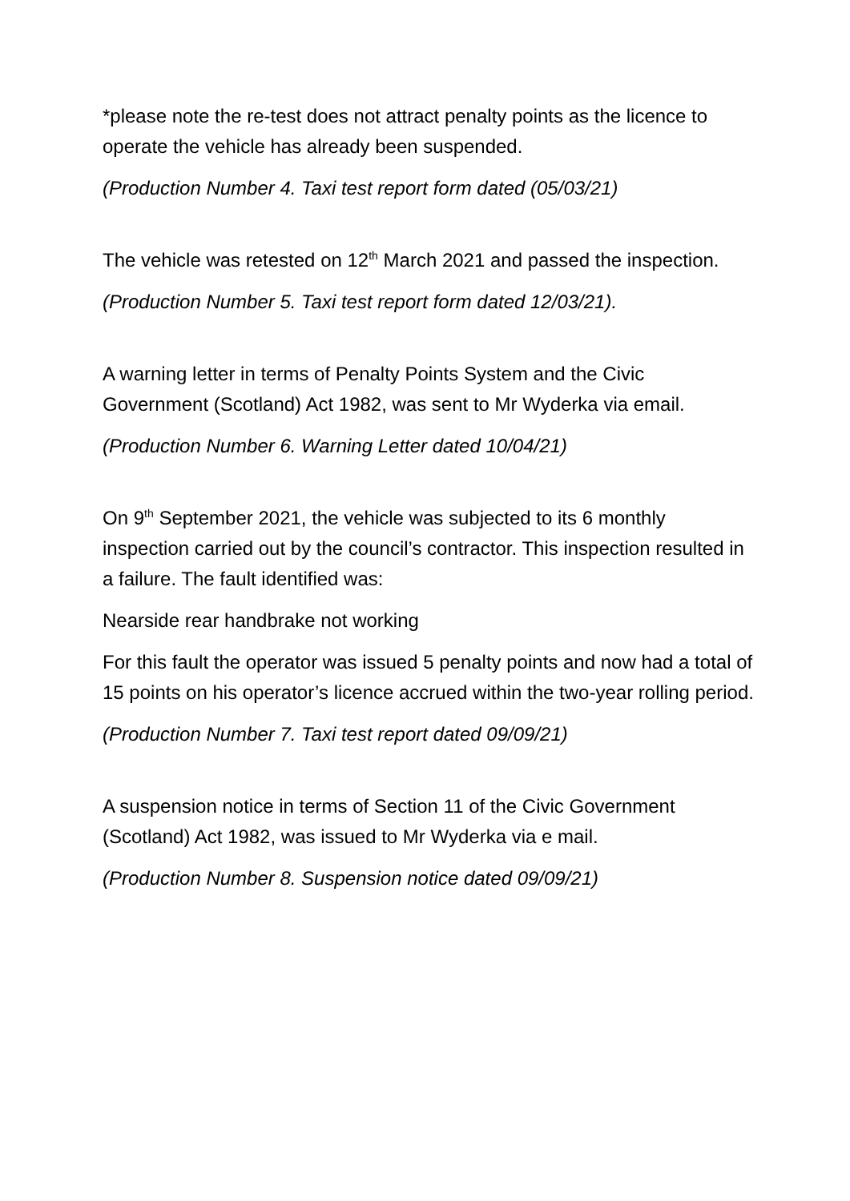*please note the re-test does not attract penalty points as the licence to operate the vehicle has already been suspended.
(Production Number 4. Taxi test report form dated (05/03/21)
The vehicle was retested on 12<sup>th</sup> March 2021 and passed the inspection.
(Production Number 5. Taxi test report form dated 12/03/21).
A warning letter in terms of Penalty Points System and the Civic Government (Scotland) Act 1982, was sent to Mr Wyderka via email.
(Production Number 6. Warning Letter dated 10/04/21)
On 9<sup>th</sup> September 2021, the vehicle was subjected to its 6 monthly inspection carried out by the council’s contractor. This inspection resulted in a failure. The fault identified was:
Nearside rear handbrake not working
For this fault the operator was issued 5 penalty points and now had a total of 15 points on his operator’s licence accrued within the two-year rolling period.
(Production Number 7. Taxi test report dated 09/09/21)
A suspension notice in terms of Section 11 of the Civic Government (Scotland) Act 1982, was issued to Mr Wyderka via e mail.
(Production Number 8. Suspension notice dated 09/09/21)